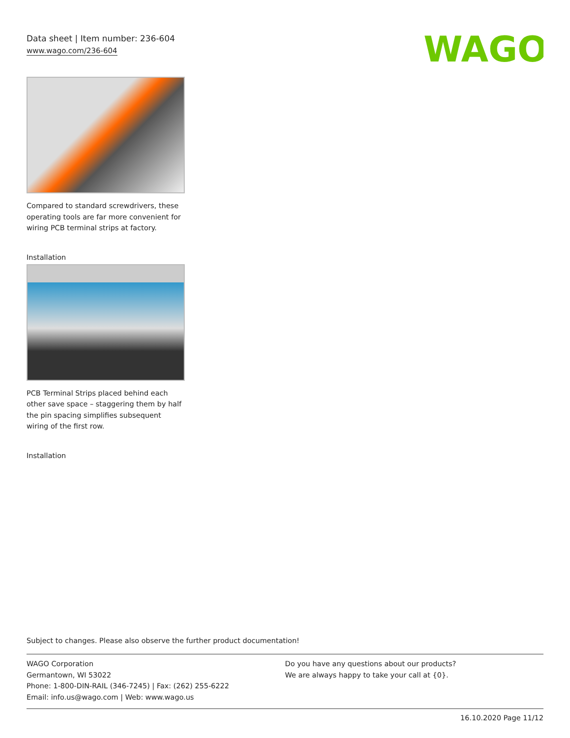WAGO
Data sheet | Item number: 236-604
www.wago.com/236-604
Compared to standard screwdrivers, these operating tools are far more convenient for wiring PCB terminal strips at factory.
Installation
PCB Terminal Strips placed behind each other save space – staggering them by half the pin spacing simplifies subsequent wiring of the first row.
Installation
Subject to changes. Please also observe the further product documentation!
WAGO Corporation
Germantown, WI 53022
Phone: 1-800-DIN-RAIL (346-7245) | Fax: (262) 255-6222
Email: info.us@wago.com | Web: www.wago.us
Do you have any questions about our products?
We are always happy to take your call at {0}.
16.10.2020 Page 11/12